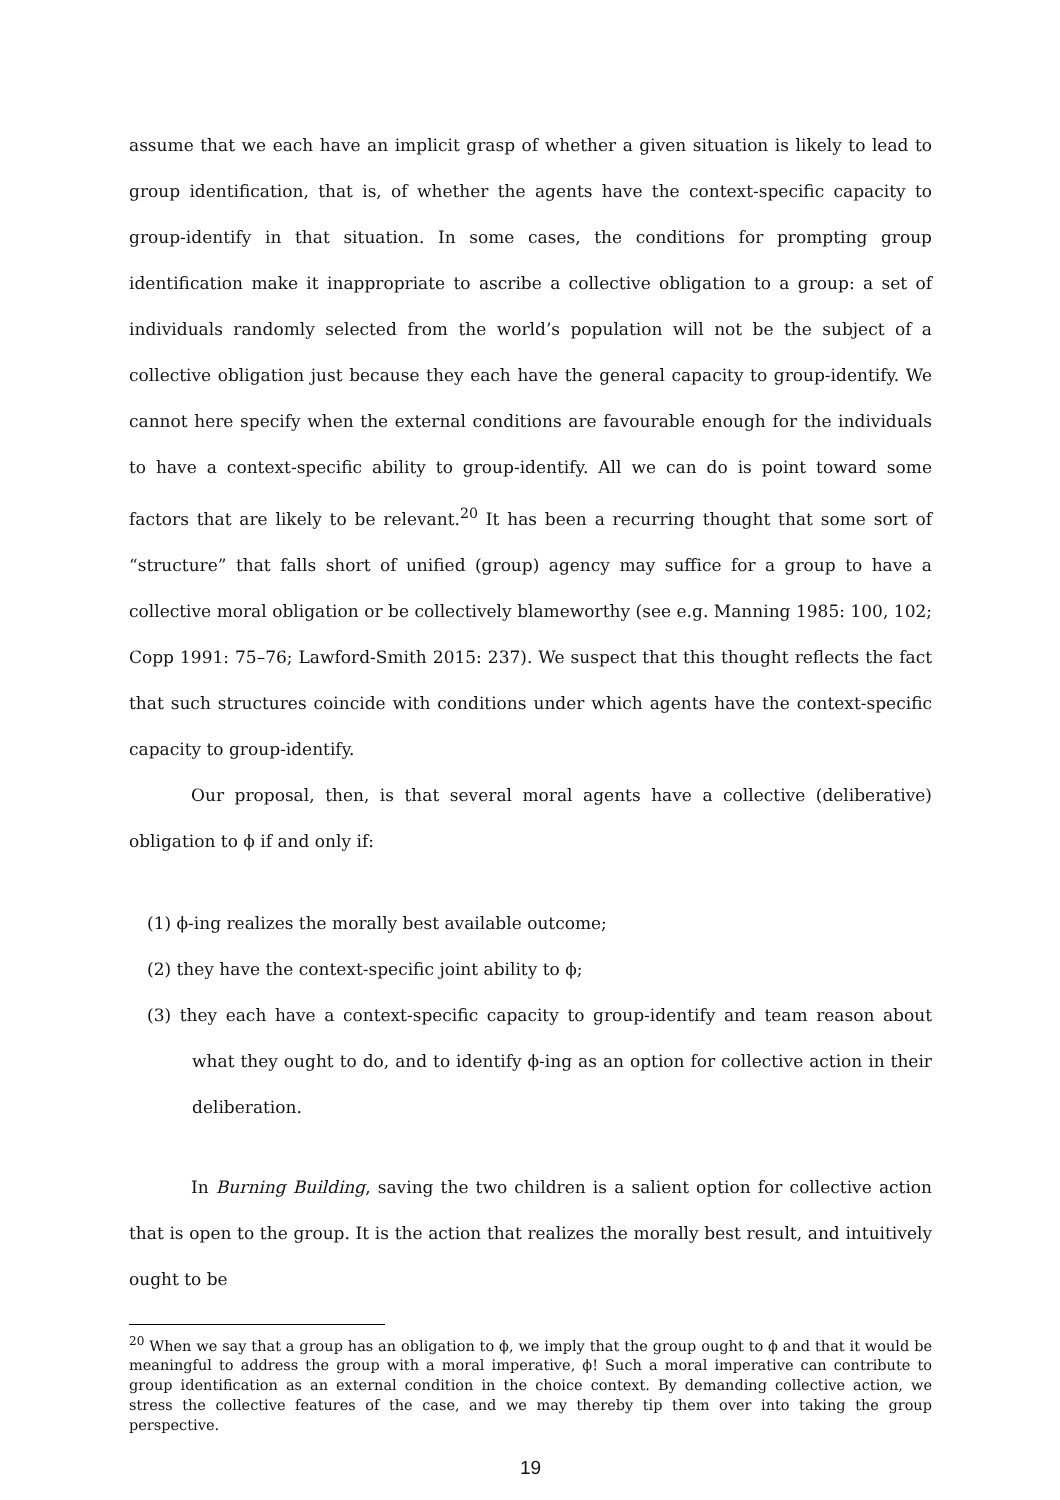assume that we each have an implicit grasp of whether a given situation is likely to lead to group identification, that is, of whether the agents have the context-specific capacity to group-identify in that situation. In some cases, the conditions for prompting group identification make it inappropriate to ascribe a collective obligation to a group: a set of individuals randomly selected from the world’s population will not be the subject of a collective obligation just because they each have the general capacity to group-identify. We cannot here specify when the external conditions are favourable enough for the individuals to have a context-specific ability to group-identify. All we can do is point toward some factors that are likely to be relevant.<sup>20</sup> It has been a recurring thought that some sort of “structure” that falls short of unified (group) agency may suffice for a group to have a collective moral obligation or be collectively blameworthy (see e.g. Manning 1985: 100, 102; Copp 1991: 75–76; Lawford-Smith 2015: 237). We suspect that this thought reflects the fact that such structures coincide with conditions under which agents have the context-specific capacity to group-identify.
Our proposal, then, is that several moral agents have a collective (deliberative) obligation to ϕ if and only if:
(1) ϕ-ing realizes the morally best available outcome;
(2) they have the context-specific joint ability to ϕ;
(3) they each have a context-specific capacity to group-identify and team reason about what they ought to do, and to identify ϕ-ing as an option for collective action in their deliberation.
In Burning Building, saving the two children is a salient option for collective action that is open to the group. It is the action that realizes the morally best result, and intuitively ought to be
<sup>20</sup> When we say that a group has an obligation to ϕ, we imply that the group ought to ϕ and that it would be meaningful to address the group with a moral imperative, ϕ! Such a moral imperative can contribute to group identification as an external condition in the choice context. By demanding collective action, we stress the collective features of the case, and we may thereby tip them over into taking the group perspective.
19